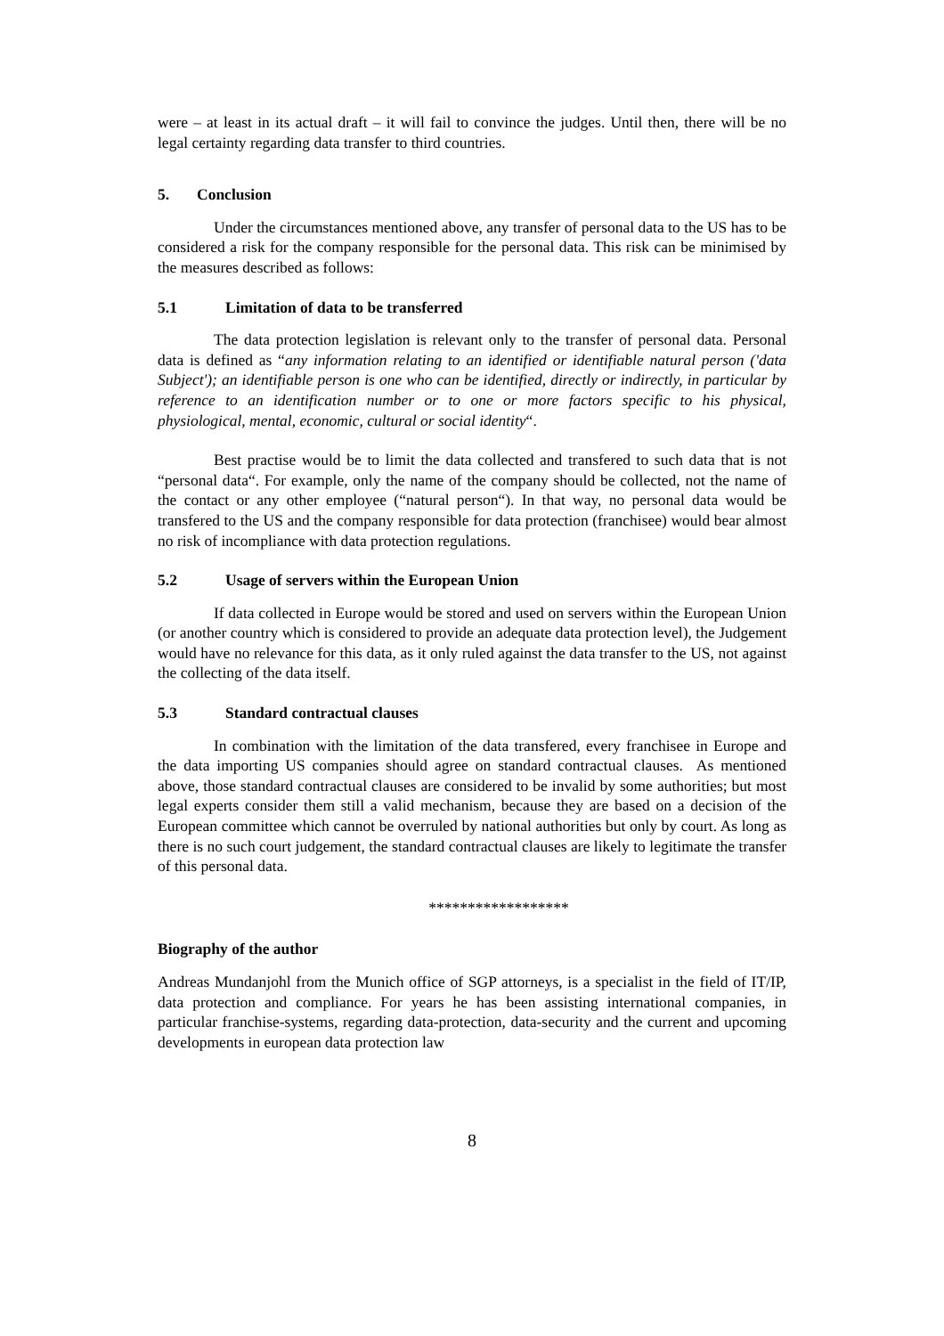were – at least in its actual draft – it will fail to convince the judges. Until then, there will be no legal certainty regarding data transfer to third countries.
5. Conclusion
Under the circumstances mentioned above, any transfer of personal data to the US has to be considered a risk for the company responsible for the personal data. This risk can be minimised by the measures described as follows:
5.1 Limitation of data to be transferred
The data protection legislation is relevant only to the transfer of personal data. Personal data is defined as “any information relating to an identified or identifiable natural person ('data Subject'); an identifiable person is one who can be identified, directly or indirectly, in particular by reference to an identification number or to one or more factors specific to his physical, physiological, mental, economic, cultural or social identity“.
Best practise would be to limit the data collected and transfered to such data that is not “personal data“. For example, only the name of the company should be collected, not the name of the contact or any other employee (“natural person“). In that way, no personal data would be transfered to the US and the company responsible for data protection (franchisee) would bear almost no risk of incompliance with data protection regulations.
5.2 Usage of servers within the European Union
If data collected in Europe would be stored and used on servers within the European Union (or another country which is considered to provide an adequate data protection level), the Judgement would have no relevance for this data, as it only ruled against the data transfer to the US, not against the collecting of the data itself.
5.3 Standard contractual clauses
In combination with the limitation of the data transfered, every franchisee in Europe and the data importing US companies should agree on standard contractual clauses. As mentioned above, those standard contractual clauses are considered to be invalid by some authorities; but most legal experts consider them still a valid mechanism, because they are based on a decision of the European committee which cannot be overruled by national authorities but only by court. As long as there is no such court judgement, the standard contractual clauses are likely to legitimate the transfer of this personal data.
******************
Biography of the author
Andreas Mundanjohl from the Munich office of SGP attorneys, is a specialist in the field of IT/IP, data protection and compliance. For years he has been assisting international companies, in particular franchise-systems, regarding data-protection, data-security and the current and upcoming developments in european data protection law
8